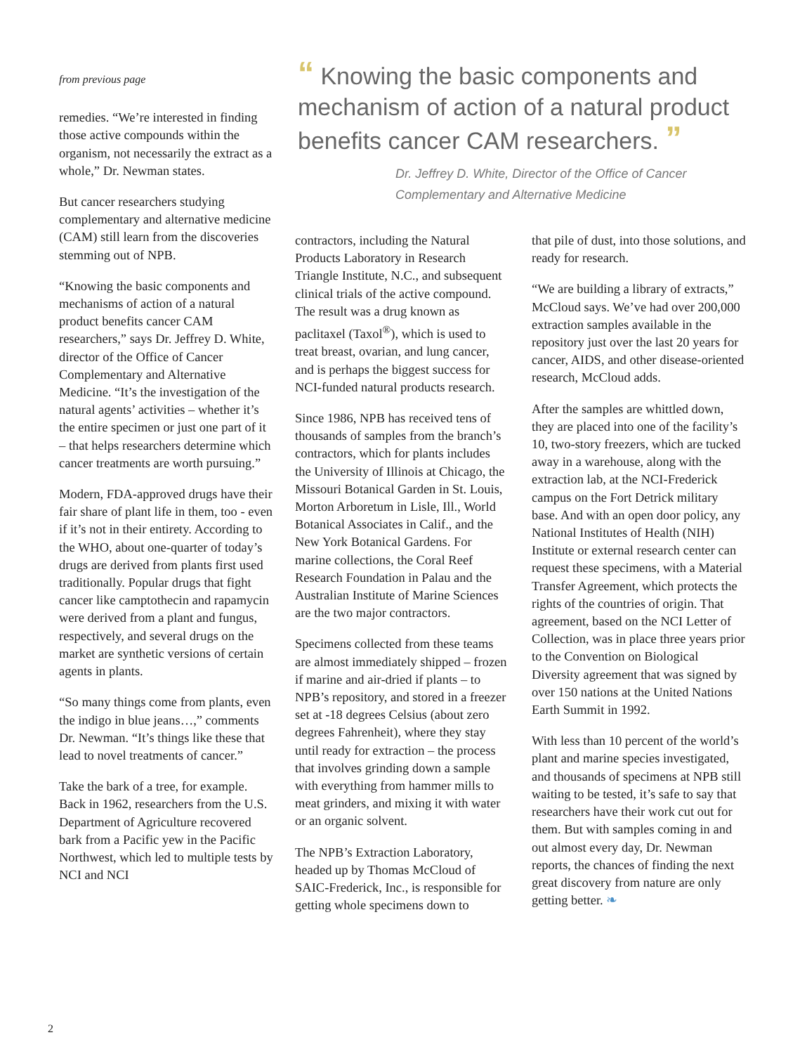from previous page
remedies. “We’re interested in finding those active compounds within the organism, not necessarily the extract as a whole,” Dr. Newman states.
But cancer researchers studying complementary and alternative medicine (CAM) still learn from the discoveries stemming out of NPB.
“Knowing the basic components and mechanisms of action of a natural product benefits cancer CAM researchers,” says Dr. Jeffrey D. White, director of the Office of Cancer Complementary and Alternative Medicine. “It’s the investigation of the natural agents’ activities – whether it’s the entire specimen or just one part of it – that helps researchers determine which cancer treatments are worth pursuing.”
Modern, FDA-approved drugs have their fair share of plant life in them, too - even if it’s not in their entirety. According to the WHO, about one-quarter of today’s drugs are derived from plants first used traditionally. Popular drugs that fight cancer like camptothecin and rapamycin were derived from a plant and fungus, respectively, and several drugs on the market are synthetic versions of certain agents in plants.
“So many things come from plants, even the indigo in blue jeans…,” comments Dr. Newman. “It’s things like these that lead to novel treatments of cancer.”
Take the bark of a tree, for example. Back in 1962, researchers from the U.S. Department of Agriculture recovered bark from a Pacific yew in the Pacific Northwest, which led to multiple tests by NCI and NCI
“ Knowing the basic components and mechanism of action of a natural product benefits cancer CAM researchers. ”
Dr. Jeffrey D. White, Director of the Office of Cancer Complementary and Alternative Medicine
contractors, including the Natural Products Laboratory in Research Triangle Institute, N.C., and subsequent clinical trials of the active compound. The result was a drug known as paclitaxel (Taxol<sup>®</sup>), which is used to treat breast, ovarian, and lung cancer, and is perhaps the biggest success for NCI-funded natural products research.
Since 1986, NPB has received tens of thousands of samples from the branch’s contractors, which for plants includes the University of Illinois at Chicago, the Missouri Botanical Garden in St. Louis, Morton Arboretum in Lisle, Ill., World Botanical Associates in Calif., and the New York Botanical Gardens. For marine collections, the Coral Reef Research Foundation in Palau and the Australian Institute of Marine Sciences are the two major contractors.
Specimens collected from these teams are almost immediately shipped – frozen if marine and air-dried if plants – to NPB’s repository, and stored in a freezer set at -18 degrees Celsius (about zero degrees Fahrenheit), where they stay until ready for extraction – the process that involves grinding down a sample with everything from hammer mills to meat grinders, and mixing it with water or an organic solvent.
The NPB’s Extraction Laboratory, headed up by Thomas McCloud of SAIC-Frederick, Inc., is responsible for getting whole specimens down to
that pile of dust, into those solutions, and ready for research.
“We are building a library of extracts,” McCloud says. We’ve had over 200,000 extraction samples available in the repository just over the last 20 years for cancer, AIDS, and other disease-oriented research, McCloud adds.
After the samples are whittled down, they are placed into one of the facility’s 10, two-story freezers, which are tucked away in a warehouse, along with the extraction lab, at the NCI-Frederick campus on the Fort Detrick military base. And with an open door policy, any National Institutes of Health (NIH) Institute or external research center can request these specimens, with a Material Transfer Agreement, which protects the rights of the countries of origin. That agreement, based on the NCI Letter of Collection, was in place three years prior to the Convention on Biological Diversity agreement that was signed by over 150 nations at the United Nations Earth Summit in 1992.
With less than 10 percent of the world’s plant and marine species investigated, and thousands of specimens at NPB still waiting to be tested, it’s safe to say that researchers have their work cut out for them. But with samples coming in and out almost every day, Dr. Newman reports, the chances of finding the next great discovery from nature are only getting better. ❧
2